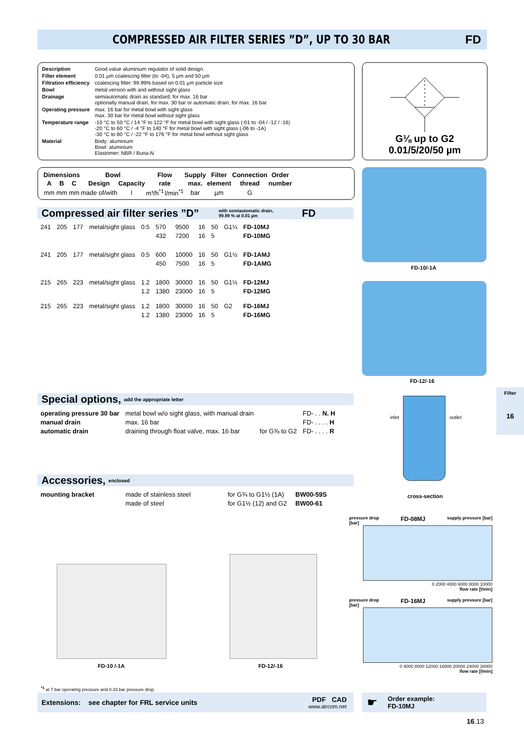COMPRESSED AIR FILTER SERIES ”D”, UP TO 30 BAR
FD
| Description | Good value aluminium regulator of solid design. |
| Filter element | 0.01 µm coalescing filter (to -04), 5 µm and 50 µm |
| Filtration efficiency | coalescing filter: 99.99% based on 0.01 µm particle size |
| Bowl | metal version with and without sight glass |
| Drainage | semiautomatic drain as standard, for max. 16 bar optionally manual drain, for max. 30 bar or automatic drain, for max. 16 bar |
| Operating pressure | max. 16 bar for metal bowl with sight glass max. 30 bar for metal bowl without sight glass |
| Temperature range | -10 °C to 50 °C / 14 °F to 122 °F for metal bowl with sight glass (-01 to -04 / -12 / -16) -20 °C to 60 °C / -4 °F to 140 °F for metal bowl with sight glass (-06 to -1A) -30 °C to 80 °C / -22 °F to 176 °F for metal bowl without sight glass |
| Material | Body: aluminium Bowl: aluminium Elastomer: NBR / Buna-N |
G⅛ up to G2
0.01/5/20/50 µm
| Dimensions | | | Bowl | | Flow | | Supply | Filter | Connection | Order |
| --- | --- | --- | --- | --- | --- | --- | --- | --- | --- | --- |
| A | B | C | Design | Capacity | rate | | max. | element | thread | number |
| mm | mm | mm | made of/with | l | m³/h<sup>*1</sup> | l/min<sup>*1</sup> | bar | µm | G | |
Compressed air filter series ”D” with semiautomatic drain,
99.99 % at 0.01 µm FD
| 241 | 205 | 177 | metal/sight glass | 0.5 | 570 | 9500 | 16 | 50 | G1¼ | FD-10MJ |
| | | | | | 432 | 7200 | 16 | 5 | | FD-10MG |
| 241 | 205 | 177 | metal/sight glass | 0.5 | 600 | 10000 | 16 | 50 | G1½ | FD-1AMJ |
| | | | | | 450 | 7500 | 16 | 5 | | FD-1AMG |
| 215 | 265 | 223 | metal/sight glass | 1.2 | 1800 | 30000 | 16 | 50 | G1½ | FD-12MJ |
| | | | | 1.2 | 1380 | 23000 | 16 | 5 | | FD-12MG |
| 215 | 265 | 223 | metal/sight glass | 1.2 | 1800 | 30000 | 16 | 50 | G2 | FD-16MJ |
| | | | | 1.2 | 1380 | 23000 | 16 | 5 | | FD-16MG |
FD-10/-1A
FD-12/-16
Special options, add the appropriate letter
| operating pressure 30 bar | metal bowl w/o sight glass, with manual drain | | FD- . . N. H |
| manual drain | max. 16 bar | | FD- . . . . H |
| automatic drain | draining through float valve, max. 16 bar | for G⅜ to G2 | FD- . . . . R |
Accessories, enclosed
| mounting bracket | made of stainless steel | for G¾ to G1½ (1A) | BW00-59S |
| | made of steel | for G1½ (12) and G2 | BW00-61 |
Filter
16
inlet outlet
cross-section
pressure drop
[bar] FD-08MJ supply pressure [bar]
0 2000 4000 6000 8000 10000
flow rate [l/min]
pressure drop
[bar] FD-16MJ supply pressure [bar]
0 4000 8000 12000 16000 20000 24000 28000
flow rate [l/min]
FD-10 /-1A FD-12/-16
<sup>*1</sup> at 7 bar operating pressure and 0.33 bar pressure drop
Extensions: see chapter for FRL service units PDF CAD
www.aircom.net
☛ Order example:
FD-10MJ
16.13